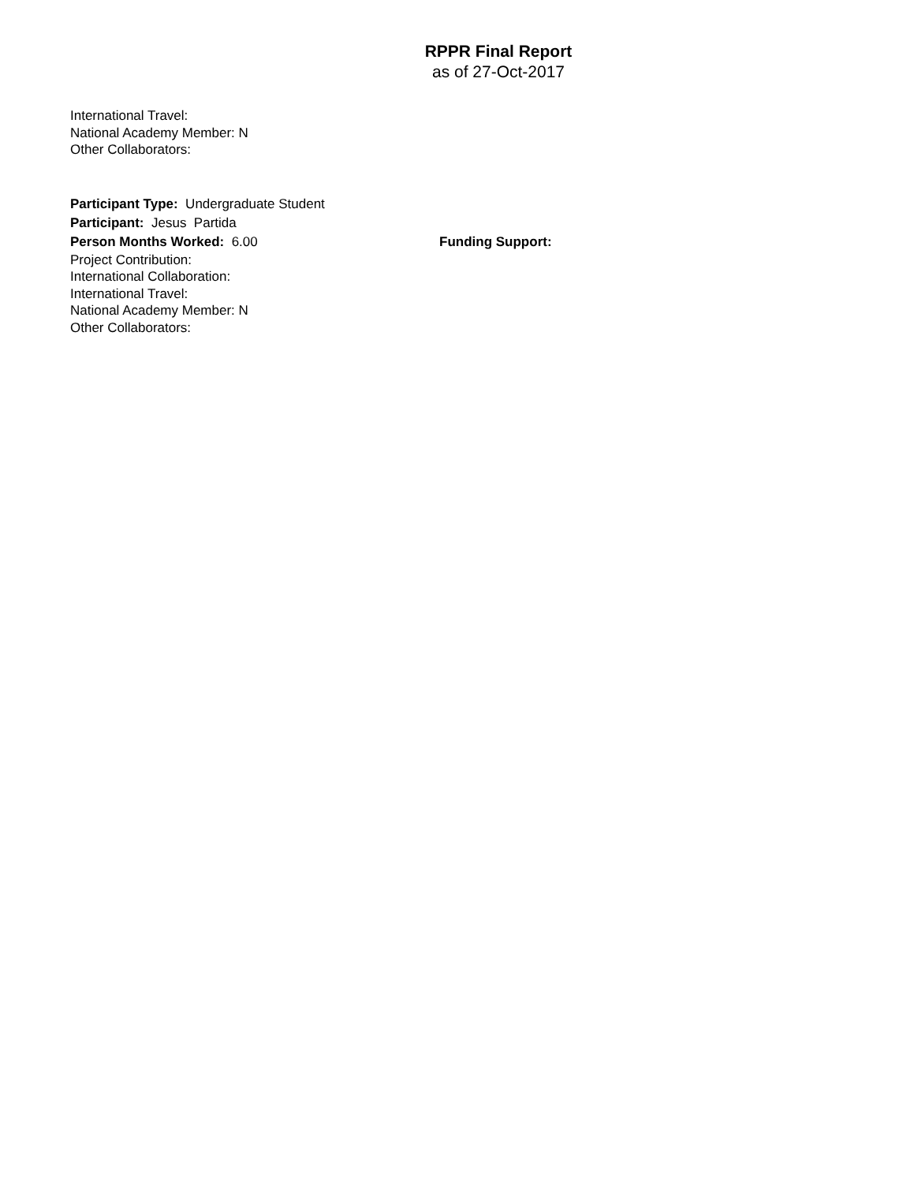RPPR Final Report
as of 27-Oct-2017
International Travel:
National Academy Member: N
Other Collaborators:
Participant Type: Undergraduate Student
Participant: Jesus Partida
Person Months Worked: 6.00 Funding Support:
Project Contribution:
International Collaboration:
International Travel:
National Academy Member: N
Other Collaborators: